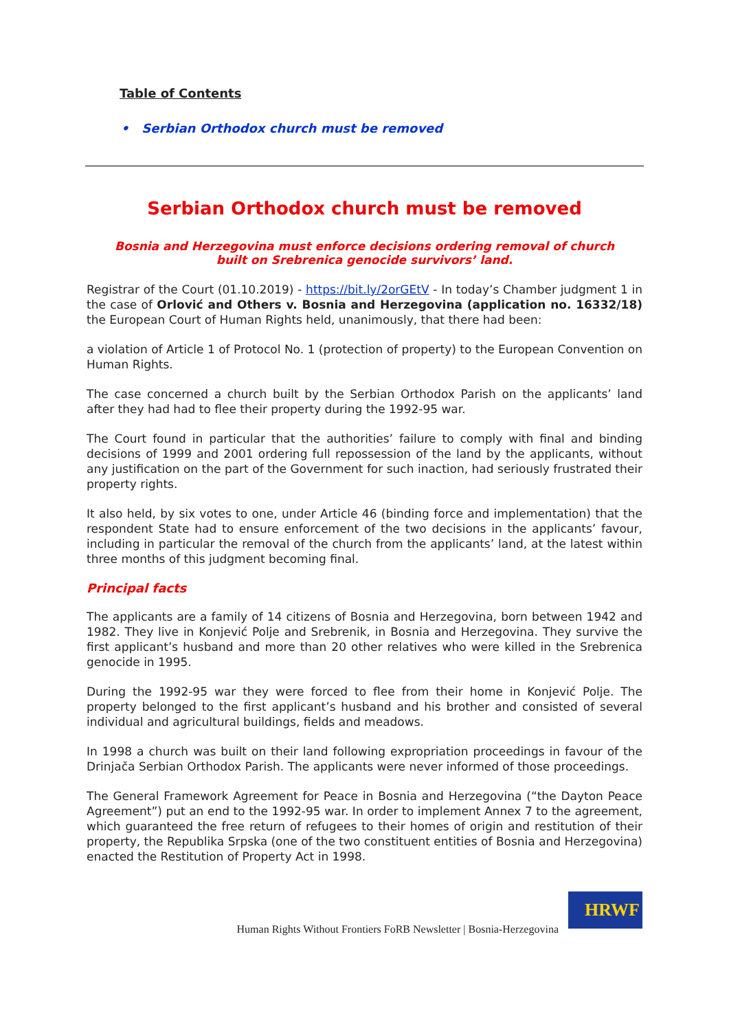Table of Contents
• Serbian Orthodox church must be removed
Serbian Orthodox church must be removed
Bosnia and Herzegovina must enforce decisions ordering removal of church
built on Srebrenica genocide survivors’ land.
Registrar of the Court (01.10.2019) - https://bit.ly/2orGEtV - In today’s Chamber judgment 1 in the case of Orlović and Others v. Bosnia and Herzegovina (application no. 16332/18) the European Court of Human Rights held, unanimously, that there had been:
a violation of Article 1 of Protocol No. 1 (protection of property) to the European Convention on Human Rights.
The case concerned a church built by the Serbian Orthodox Parish on the applicants’ land after they had had to flee their property during the 1992-95 war.
The Court found in particular that the authorities’ failure to comply with final and binding decisions of 1999 and 2001 ordering full repossession of the land by the applicants, without any justification on the part of the Government for such inaction, had seriously frustrated their property rights.
It also held, by six votes to one, under Article 46 (binding force and implementation) that the respondent State had to ensure enforcement of the two decisions in the applicants’ favour, including in particular the removal of the church from the applicants’ land, at the latest within three months of this judgment becoming final.
Principal facts
The applicants are a family of 14 citizens of Bosnia and Herzegovina, born between 1942 and 1982. They live in Konjević Polje and Srebrenik, in Bosnia and Herzegovina. They survive the first applicant’s husband and more than 20 other relatives who were killed in the Srebrenica genocide in 1995.
During the 1992-95 war they were forced to flee from their home in Konjević Polje. The property belonged to the first applicant’s husband and his brother and consisted of several individual and agricultural buildings, fields and meadows.
In 1998 a church was built on their land following expropriation proceedings in favour of the Drinjača Serbian Orthodox Parish. The applicants were never informed of those proceedings.
The General Framework Agreement for Peace in Bosnia and Herzegovina (“the Dayton Peace Agreement”) put an end to the 1992-95 war. In order to implement Annex 7 to the agreement, which guaranteed the free return of refugees to their homes of origin and restitution of their property, the Republika Srpska (one of the two constituent entities of Bosnia and Herzegovina) enacted the Restitution of Property Act in 1998.
Human Rights Without Frontiers FoRB Newsletter | Bosnia-Herzegovina
HRWF